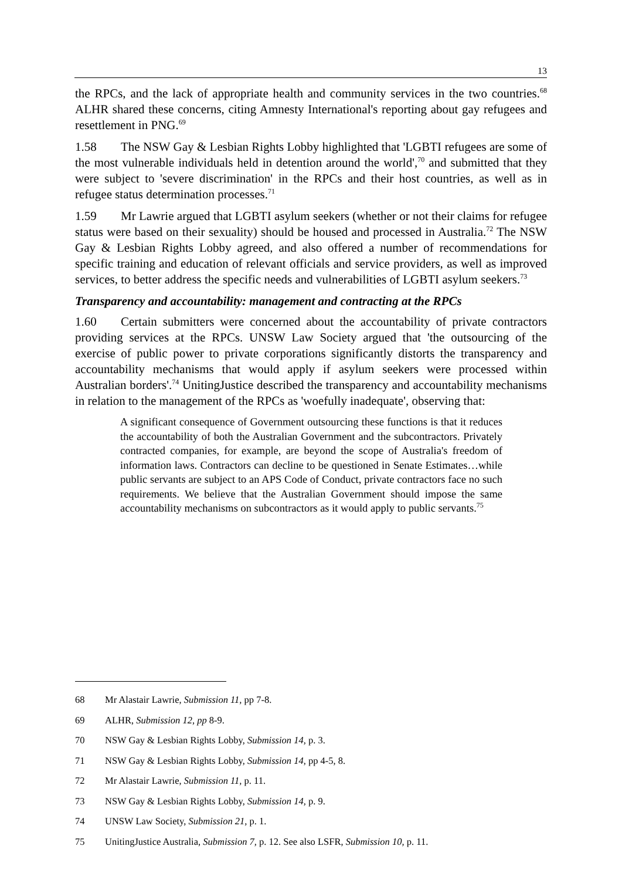13
the RPCs, and the lack of appropriate health and community services in the two countries.<sup>68</sup> ALHR shared these concerns, citing Amnesty International's reporting about gay refugees and resettlement in PNG.<sup>69</sup>
1.58 The NSW Gay & Lesbian Rights Lobby highlighted that 'LGBTI refugees are some of the most vulnerable individuals held in detention around the world',<sup>70</sup> and submitted that they were subject to 'severe discrimination' in the RPCs and their host countries, as well as in refugee status determination processes.<sup>71</sup>
1.59 Mr Lawrie argued that LGBTI asylum seekers (whether or not their claims for refugee status were based on their sexuality) should be housed and processed in Australia.<sup>72</sup> The NSW Gay & Lesbian Rights Lobby agreed, and also offered a number of recommendations for specific training and education of relevant officials and service providers, as well as improved services, to better address the specific needs and vulnerabilities of LGBTI asylum seekers.<sup>73</sup>
Transparency and accountability: management and contracting at the RPCs
1.60 Certain submitters were concerned about the accountability of private contractors providing services at the RPCs. UNSW Law Society argued that 'the outsourcing of the exercise of public power to private corporations significantly distorts the transparency and accountability mechanisms that would apply if asylum seekers were processed within Australian borders'.<sup>74</sup> UnitingJustice described the transparency and accountability mechanisms in relation to the management of the RPCs as 'woefully inadequate', observing that:
A significant consequence of Government outsourcing these functions is that it reduces the accountability of both the Australian Government and the subcontractors. Privately contracted companies, for example, are beyond the scope of Australia's freedom of information laws. Contractors can decline to be questioned in Senate Estimates…while public servants are subject to an APS Code of Conduct, private contractors face no such requirements. We believe that the Australian Government should impose the same accountability mechanisms on subcontractors as it would apply to public servants.<sup>75</sup>
68 Mr Alastair Lawrie, Submission 11, pp 7-8.
69 ALHR, Submission 12, pp 8-9.
70 NSW Gay & Lesbian Rights Lobby, Submission 14, p. 3.
71 NSW Gay & Lesbian Rights Lobby, Submission 14, pp 4-5, 8.
72 Mr Alastair Lawrie, Submission 11, p. 11.
73 NSW Gay & Lesbian Rights Lobby, Submission 14, p. 9.
74 UNSW Law Society, Submission 21, p. 1.
75 UnitingJustice Australia, Submission 7, p. 12. See also LSFR, Submission 10, p. 11.